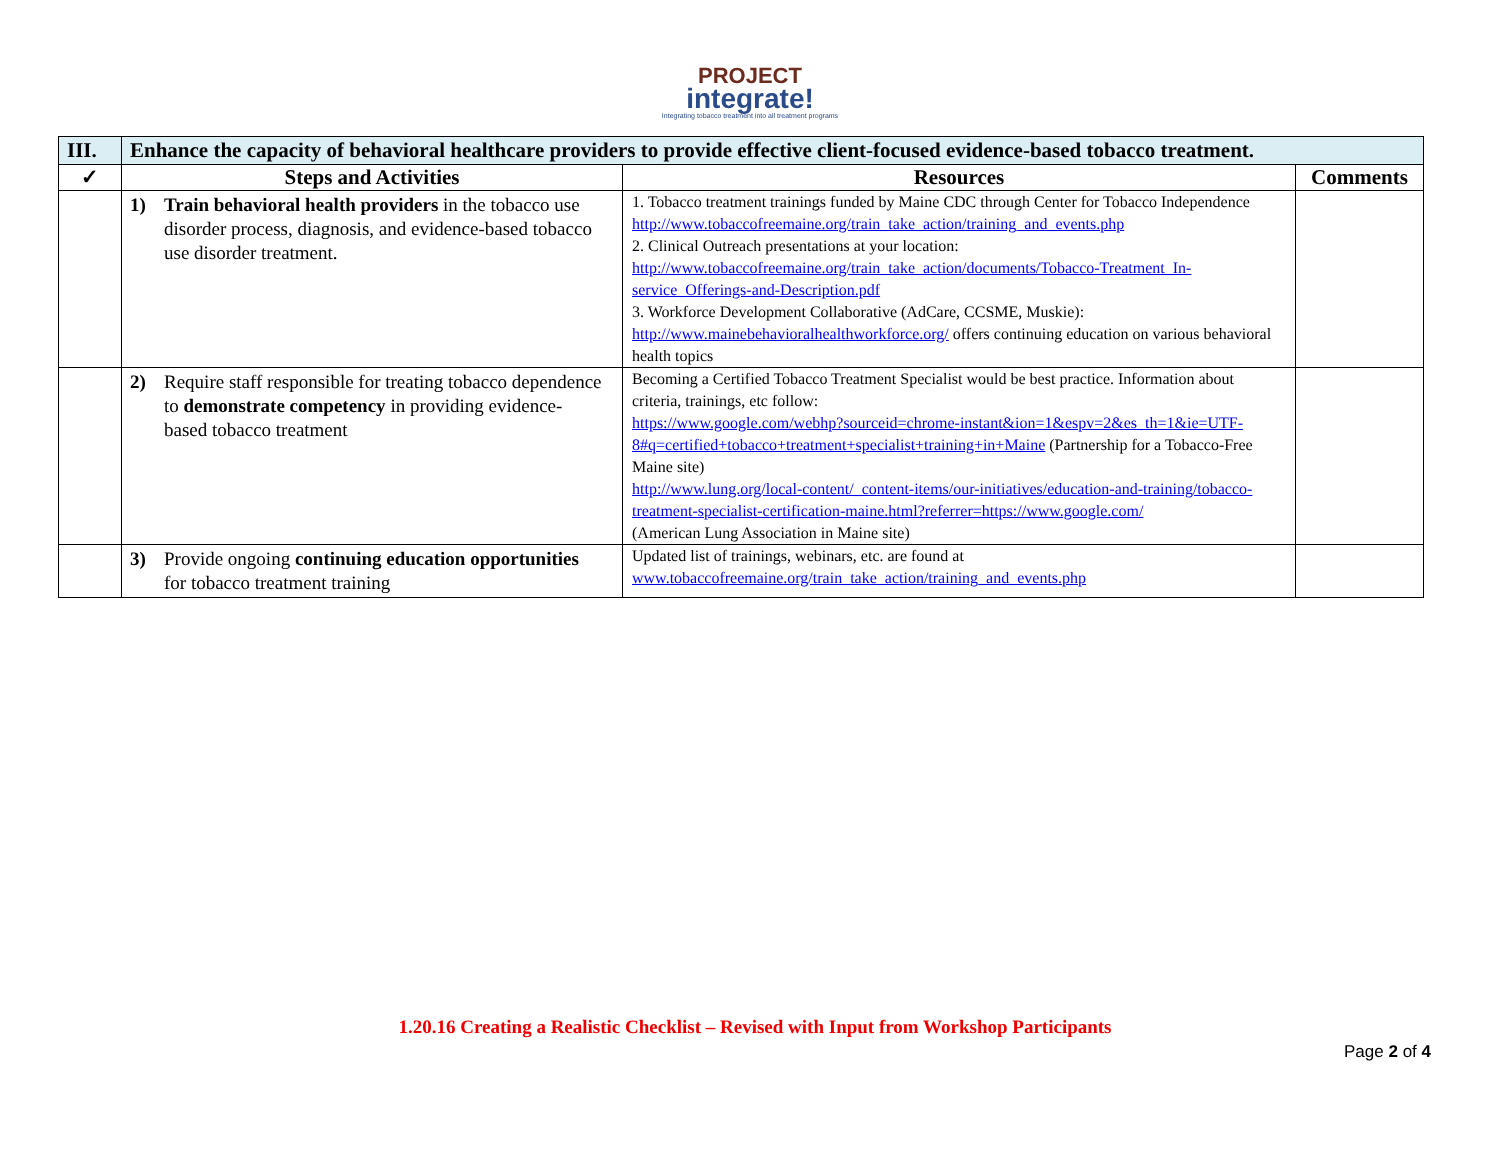PROJECT
integrate!
Integrating tobacco treatment into all treatment programs
| III. | Enhance the capacity of behavioral healthcare providers to provide effective client-focused evidence-based tobacco treatment. | | |
| ✓ | Steps and Activities | Resources | Comments |
| | 1) Train behavioral health providers in the tobacco use disorder process, diagnosis, and evidence-based tobacco use disorder treatment. | 1. Tobacco treatment trainings funded by Maine CDC through Center for Tobacco Independence http://www.tobaccofreemaine.org/train_take_action/training_and_events.php 2. Clinical Outreach presentations at your location: http://www.tobaccofreemaine.org/train_take_action/documents/Tobacco-Treatment_In-service_Offerings-and-Description.pdf 3. Workforce Development Collaborative (AdCare, CCSME, Muskie): http://www.mainebehavioralhealthworkforce.org/ offers continuing education on various behavioral health topics | |
| | 2) Require staff responsible for treating tobacco dependence to demonstrate competency in providing evidence-based tobacco treatment | Becoming a Certified Tobacco Treatment Specialist would be best practice. Information about criteria, trainings, etc follow: https://www.google.com/webhp?sourceid=chrome-instant&ion=1&espv=2&es_th=1&ie=UTF-8#q=certified+tobacco+treatment+specialist+training+in+Maine (Partnership for a Tobacco-Free Maine site) http://www.lung.org/local-content/_content-items/our-initiatives/education-and-training/tobacco-treatment-specialist-certification-maine.html?referrer=https://www.google.com/ (American Lung Association in Maine site) | |
| | 3) Provide ongoing continuing education opportunities for tobacco treatment training | Updated list of trainings, webinars, etc. are found at www.tobaccofreemaine.org/train_take_action/training_and_events.php | |
1.20.16 Creating a Realistic Checklist – Revised with Input from Workshop Participants
Page 2 of 4